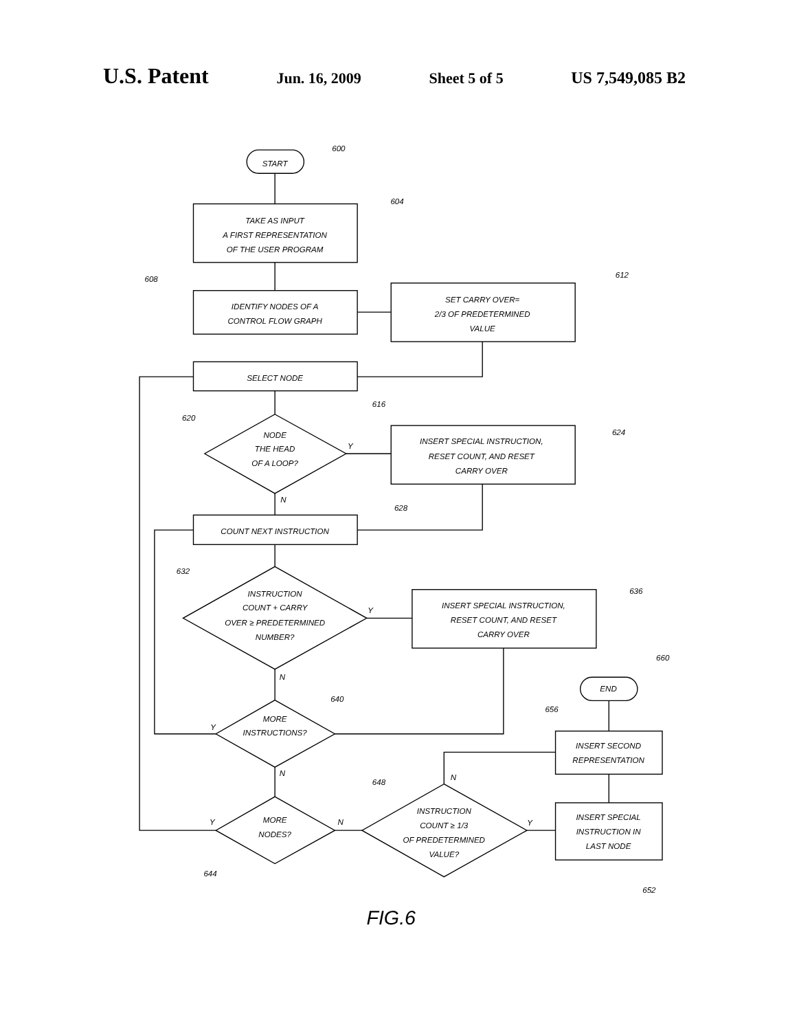U.S. Patent Jun. 16, 2009 Sheet 5 of 5 US 7,549,085 B2
START
600
TAKE AS INPUT
A FIRST REPRESENTATION
OF THE USER PROGRAM
604
IDENTIFY NODES OF A
CONTROL FLOW GRAPH
608
SET CARRY OVER=
2/3 OF PREDETERMINED
VALUE
612
SELECT NODE
616
NODE
THE HEAD
OF A LOOP?
620
Y
N
INSERT SPECIAL INSTRUCTION,
RESET COUNT, AND RESET
CARRY OVER
624
COUNT NEXT INSTRUCTION
628
INSTRUCTION
COUNT + CARRY
OVER ≥ PREDETERMINED
NUMBER?
632
Y
N
INSERT SPECIAL INSTRUCTION,
RESET COUNT, AND RESET
CARRY OVER
636
MORE
INSTRUCTIONS?
640
Y
N
MORE
NODES?
Y
N
644
INSTRUCTION
COUNT ≥ 1/3
OF PREDETERMINED
VALUE?
648
N
Y
INSERT SECOND
REPRESENTATION
656
INSERT SPECIAL
INSTRUCTION IN
LAST NODE
652
END
660
FIG.6